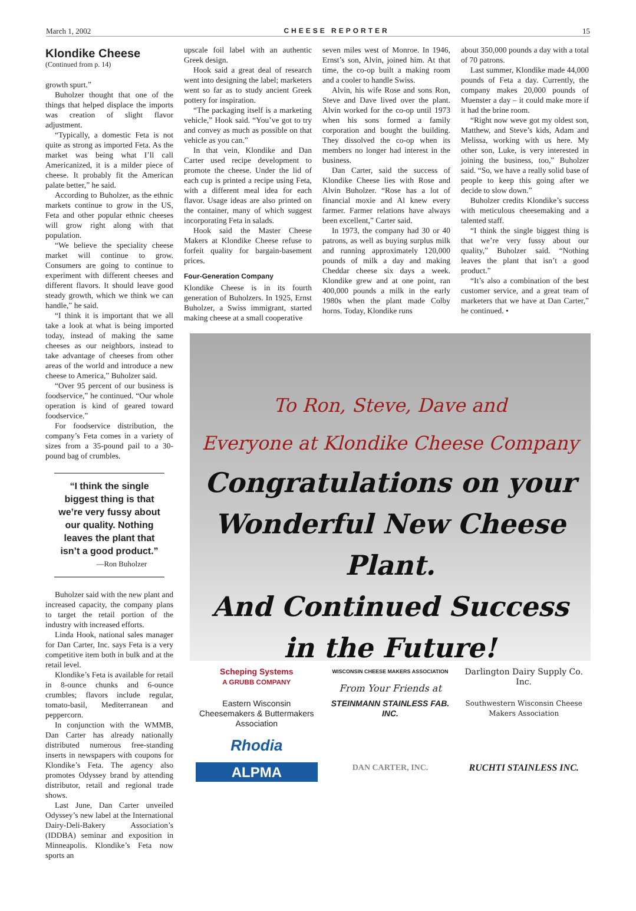March 1, 2002 CHEESE REPORTER 15
Klondike Cheese
(Continued from p. 14)
growth spurt.”
Buholzer thought that one of the things that helped displace the imports was creation of slight flavor adjustment.
“Typically, a domestic Feta is not quite as strong as imported Feta. As the market was being what I’ll call Americanized, it is a milder piece of cheese. It probably fit the American palate better,” he said.
According to Buholzer, as the ethnic markets continue to grow in the US, Feta and other popular ethnic cheeses will grow right along with that population.
“We believe the speciality cheese market will continue to grow. Consumers are going to continue to experiment with different cheeses and different flavors. It should leave good steady growth, which we think we can handle,” he said.
“I think it is important that we all take a look at what is being imported today, instead of making the same cheeses as our neighbors, instead to take advantage of cheeses from other areas of the world and introduce a new cheese to America,” Buholzer said.
“Over 95 percent of our business is foodservice,” he continued. “Our whole operation is kind of geared toward foodservice.”
For foodservice distribution, the company’s Feta comes in a variety of sizes from a 35-pound pail to a 30-pound bag of crumbles.
“I think the single biggest thing is that we’re very fussy about our quality. Nothing leaves the plant that isn’t a good product.”
—Ron Buholzer
Buholzer said with the new plant and increased capacity, the company plans to target the retail portion of the industry with increased efforts.
Linda Hook, national sales manager for Dan Carter, Inc. says Feta is a very competitive item both in bulk and at the retail level.
Klondike’s Feta is available for retail in 8-ounce chunks and 6-ounce crumbles; flavors include regular, tomato-basil, Mediterranean and peppercorn.
In conjunction with the WMMB, Dan Carter has already nationally distributed numerous free-standing inserts in newspapers with coupons for Klondike’s Feta. The agency also promotes Odyssey brand by attending distributor, retail and regional trade shows.
Last June, Dan Carter unveiled Odyssey’s new label at the International Dairy-Deli-Bakery Association’s (IDDBA) seminar and exposition in Minneapolis. Klondike’s Feta now sports an
upscale foil label with an authentic Greek design.
Hook said a great deal of research went into designing the label; marketers went so far as to study ancient Greek pottery for inspiration.
“The packaging itself is a marketing vehicle,” Hook said. “You’ve got to try and convey as much as possible on that vehicle as you can.”
In that vein, Klondike and Dan Carter used recipe development to promote the cheese. Under the lid of each cup is printed a recipe using Feta, with a different meal idea for each flavor. Usage ideas are also printed on the container, many of which suggest incorporating Feta in salads.
Hook said the Master Cheese Makers at Klondike Cheese refuse to forfeit quality for bargain-basement prices.
Four-Generation Company
Klondike Cheese is in its fourth generation of Buholzers. In 1925, Ernst Buholzer, a Swiss immigrant, started making cheese at a small cooperative
seven miles west of Monroe. In 1946, Ernst’s son, Alvin, joined him. At that time, the co-op built a making room and a cooler to handle Swiss.
Alvin, his wife Rose and sons Ron, Steve and Dave lived over the plant. Alvin worked for the co-op until 1973 when his sons formed a family corporation and bought the building. They dissolved the co-op when its members no longer had interest in the business.
Dan Carter, said the success of Klondike Cheese lies with Rose and Alvin Buholzer. “Rose has a lot of financial moxie and Al knew every farmer. Farmer relations have always been excellent,” Carter said.
In 1973, the company had 30 or 40 patrons, as well as buying surplus milk and running approximately 120,000 pounds of milk a day and making Cheddar cheese six days a week. Klondike grew and at one point, ran 400,000 pounds a milk in the early 1980s when the plant made Colby horns. Today, Klondike runs
about 350,000 pounds a day with a total of 70 patrons.
Last summer, Klondike made 44,000 pounds of Feta a day. Currently, the company makes 20,000 pounds of Muenster a day – it could make more if it had the brine room.
“Right now weve got my oldest son, Matthew, and Steve’s kids, Adam and Melissa, working with us here. My other son, Luke, is very interested in joining the business, too,” Buholzer said. “So, we have a really solid base of people to keep this going after we decide to slow down.”
Buholzer credits Klondike’s success with meticulous cheesemaking and a talented staff.
“I think the single biggest thing is that we’re very fussy about our quality,” Buholzer said. “Nothing leaves the plant that isn’t a good product.”
“It’s also a combination of the best customer service, and a great team of marketers that we have at Dan Carter,” he continued. •
To Ron, Steve, Dave and
Everyone at Klondike Cheese Company
Congratulations on your
Wonderful New Cheese Plant.
And Continued Success
in the Future!
From Your Friends at
Scheping Systems
A GRUBB COMPANY
WISCONSIN CHEESE MAKERS ASSOCIATION
Darlington Dairy Supply Co. Inc.
Eastern Wisconsin Cheesemakers & Buttermakers Association
STEINMANN STAINLESS FAB. INC.
Southwestern Wisconsin Cheese Makers Association
Rhodia
ALPMA
DAN CARTER, INC.
RUCHTI STAINLESS INC.